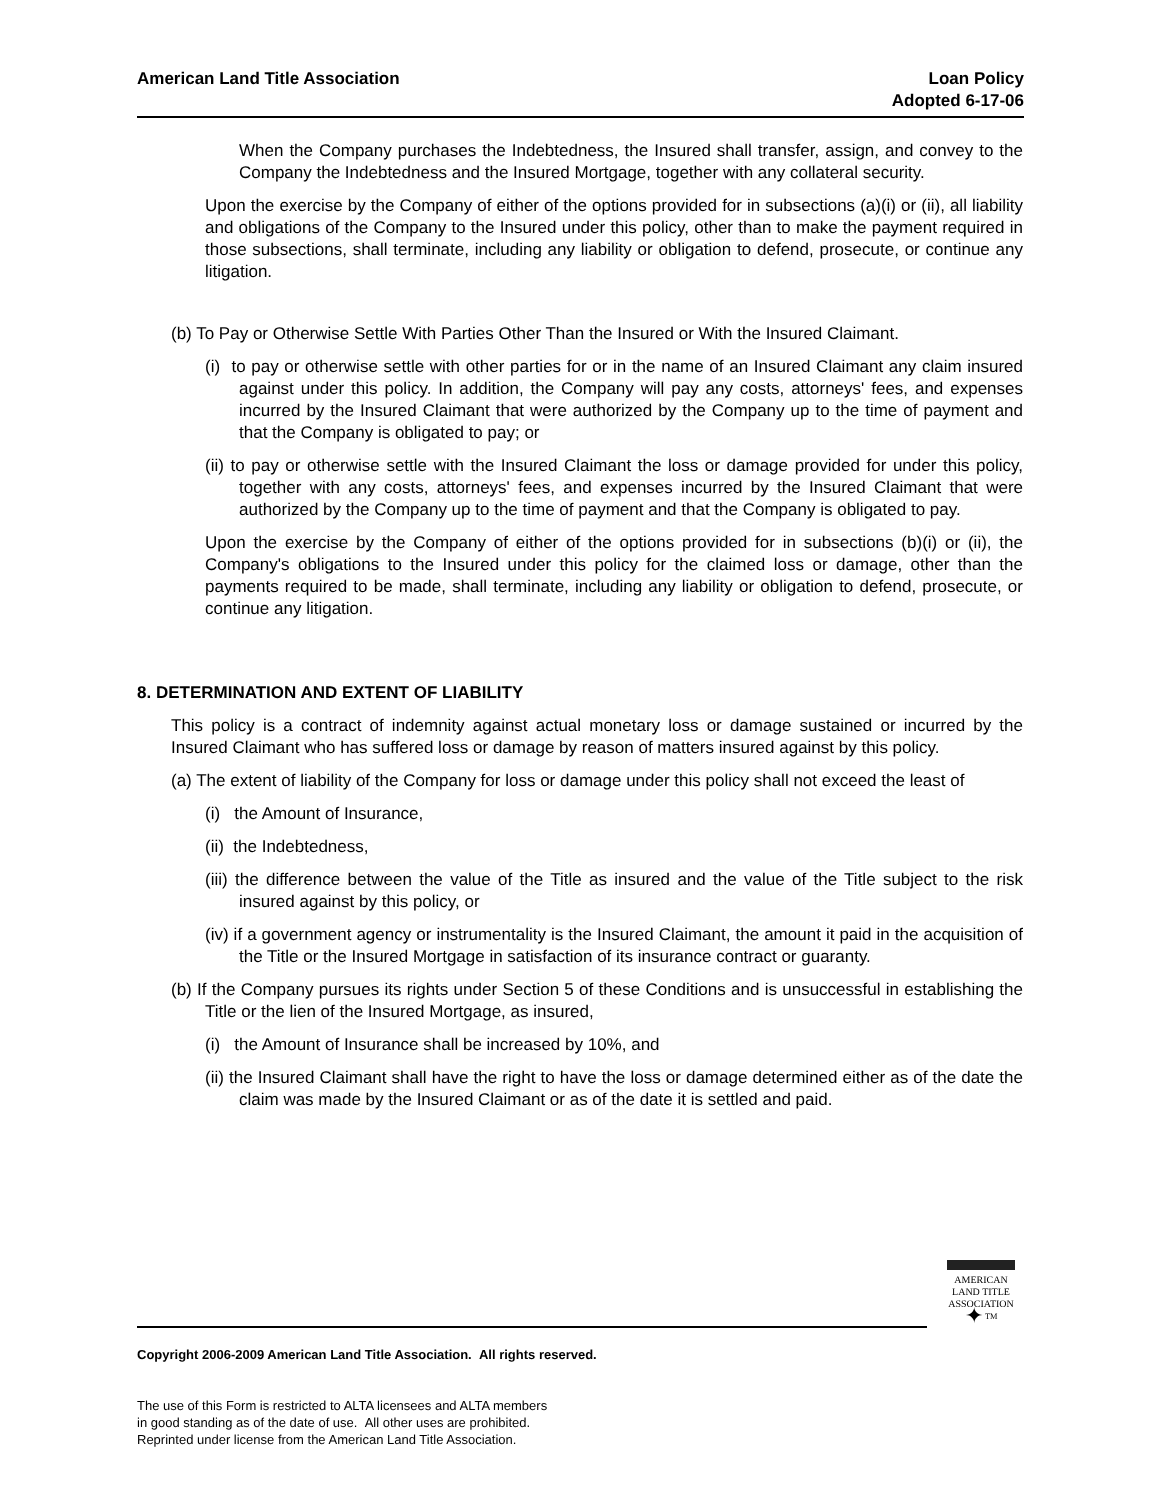American Land Title Association
Loan Policy
Adopted 6-17-06
When the Company purchases the Indebtedness, the Insured shall transfer, assign, and convey to the Company the Indebtedness and the Insured Mortgage, together with any collateral security.
Upon the exercise by the Company of either of the options provided for in subsections (a)(i) or (ii), all liability and obligations of the Company to the Insured under this policy, other than to make the payment required in those subsections, shall terminate, including any liability or obligation to defend, prosecute, or continue any litigation.
(b) To Pay or Otherwise Settle With Parties Other Than the Insured or With the Insured Claimant.
(i) to pay or otherwise settle with other parties for or in the name of an Insured Claimant any claim insured against under this policy. In addition, the Company will pay any costs, attorneys' fees, and expenses incurred by the Insured Claimant that were authorized by the Company up to the time of payment and that the Company is obligated to pay; or
(ii) to pay or otherwise settle with the Insured Claimant the loss or damage provided for under this policy, together with any costs, attorneys' fees, and expenses incurred by the Insured Claimant that were authorized by the Company up to the time of payment and that the Company is obligated to pay.
Upon the exercise by the Company of either of the options provided for in subsections (b)(i) or (ii), the Company's obligations to the Insured under this policy for the claimed loss or damage, other than the payments required to be made, shall terminate, including any liability or obligation to defend, prosecute, or continue any litigation.
8. DETERMINATION AND EXTENT OF LIABILITY
This policy is a contract of indemnity against actual monetary loss or damage sustained or incurred by the Insured Claimant who has suffered loss or damage by reason of matters insured against by this policy.
(a) The extent of liability of the Company for loss or damage under this policy shall not exceed the least of
(i) the Amount of Insurance,
(ii) the Indebtedness,
(iii) the difference between the value of the Title as insured and the value of the Title subject to the risk insured against by this policy, or
(iv) if a government agency or instrumentality is the Insured Claimant, the amount it paid in the acquisition of the Title or the Insured Mortgage in satisfaction of its insurance contract or guaranty.
(b) If the Company pursues its rights under Section 5 of these Conditions and is unsuccessful in establishing the Title or the lien of the Insured Mortgage, as insured,
(i) the Amount of Insurance shall be increased by 10%, and
(ii) the Insured Claimant shall have the right to have the loss or damage determined either as of the date the claim was made by the Insured Claimant or as of the date it is settled and paid.
AMERICAN
LAND TITLE
ASSOCIATION
✦ <sup>TM</sup>
Copyright 2006-2009 American Land Title Association. All rights reserved.
The use of this Form is restricted to ALTA licensees and ALTA members
in good standing as of the date of use. All other uses are prohibited.
Reprinted under license from the American Land Title Association.